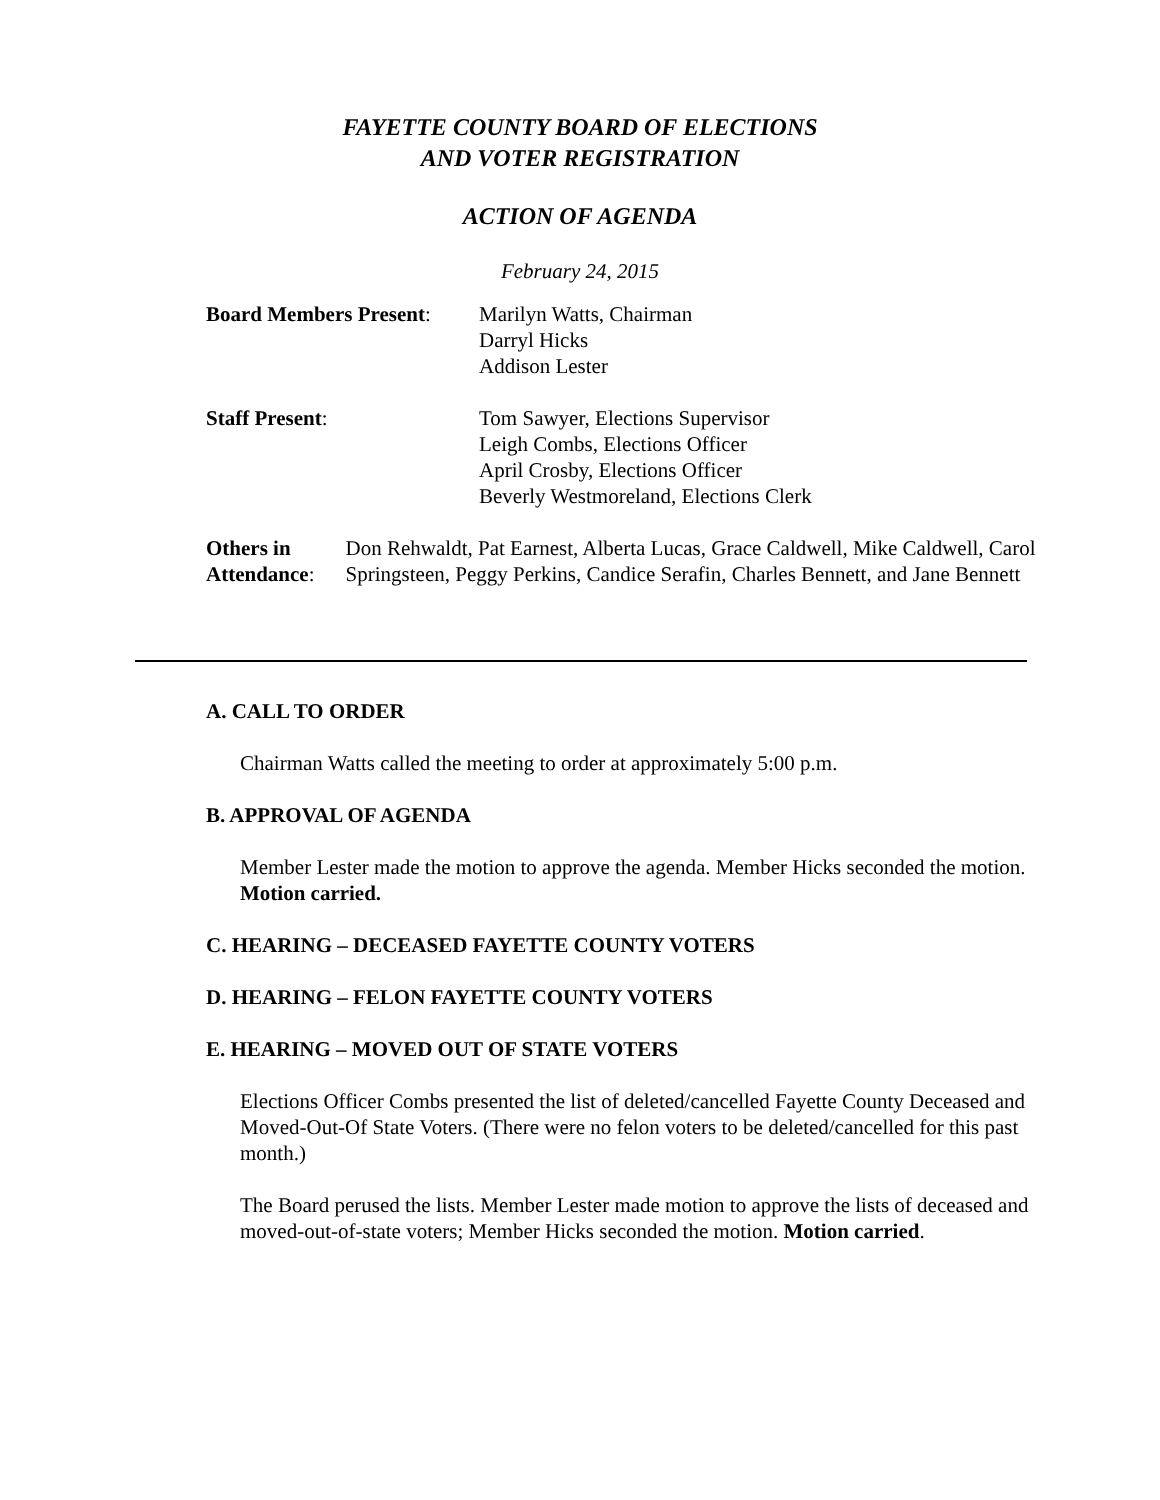FAYETTE COUNTY BOARD OF ELECTIONS
AND VOTER REGISTRATION
ACTION OF AGENDA
February 24, 2015
Board Members Present:
Marilyn Watts, Chairman
Darryl Hicks
Addison Lester
Staff Present: Tom Sawyer, Elections Supervisor
Leigh Combs, Elections Officer
April Crosby, Elections Officer
Beverly Westmoreland, Elections Clerk
Others in Attendance: Don Rehwaldt, Pat Earnest, Alberta Lucas, Grace Caldwell, Mike Caldwell, Carol Springsteen, Peggy Perkins, Candice Serafin, Charles Bennett, and Jane Bennett
A. CALL TO ORDER
Chairman Watts called the meeting to order at approximately 5:00 p.m.
B. APPROVAL OF AGENDA
Member Lester made the motion to approve the agenda. Member Hicks seconded the motion. Motion carried.
C. HEARING – DECEASED FAYETTE COUNTY VOTERS
D. HEARING – FELON FAYETTE COUNTY VOTERS
E. HEARING – MOVED OUT OF STATE VOTERS
Elections Officer Combs presented the list of deleted/cancelled Fayette County Deceased and Moved-Out-Of State Voters. (There were no felon voters to be deleted/cancelled for this past month.)
The Board perused the lists. Member Lester made motion to approve the lists of deceased and moved-out-of-state voters; Member Hicks seconded the motion. Motion carried.